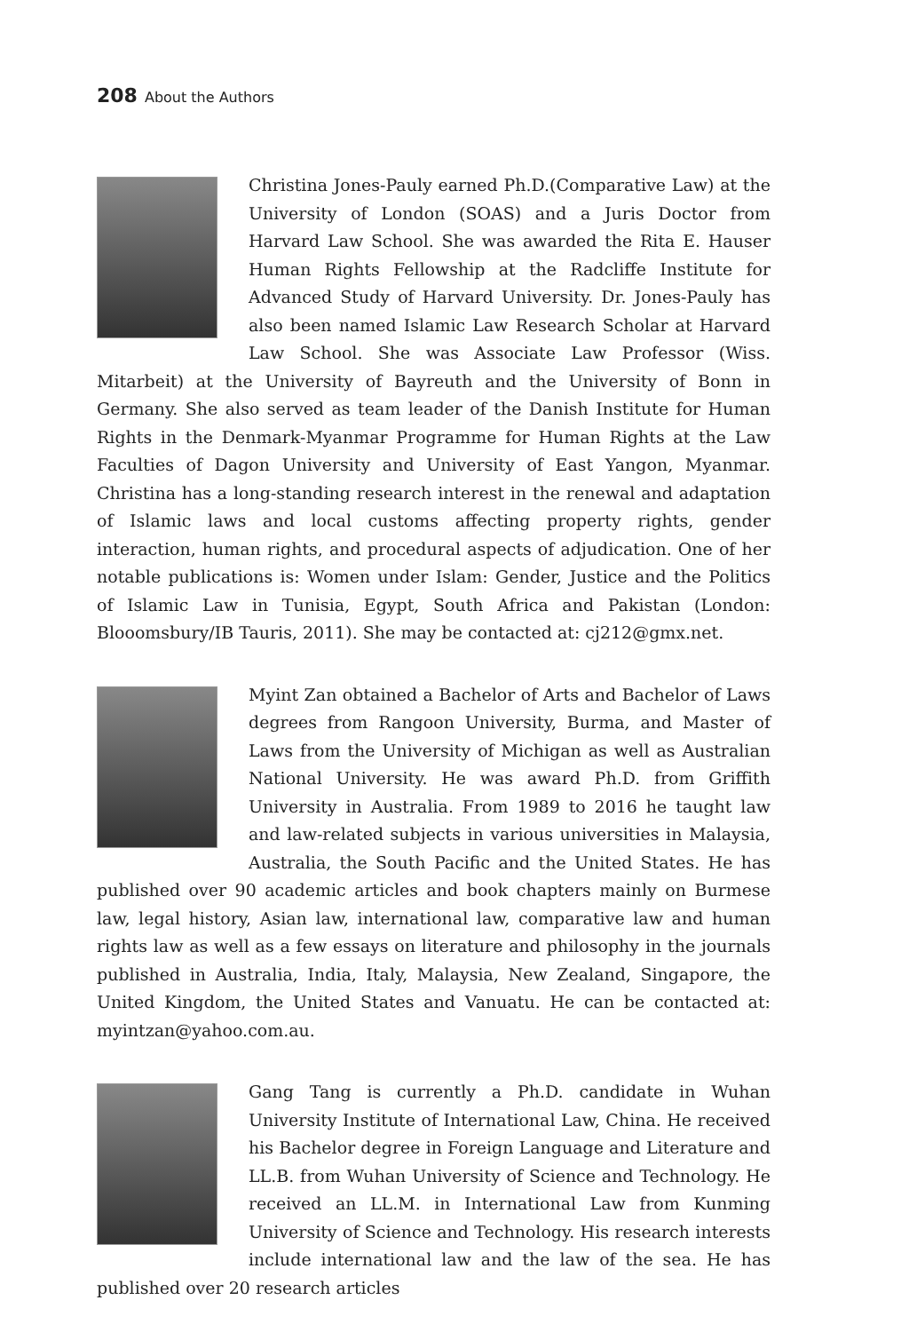208 About the Authors
Christina Jones-Pauly earned Ph.D.(Comparative Law) at the University of London (SOAS) and a Juris Doctor from Harvard Law School. She was awarded the Rita E. Hauser Human Rights Fellowship at the Radcliffe Institute for Advanced Study of Harvard University. Dr. Jones-Pauly has also been named Islamic Law Research Scholar at Harvard Law School. She was Associate Law Professor (Wiss. Mitarbeit) at the University of Bayreuth and the University of Bonn in Germany. She also served as team leader of the Danish Institute for Human Rights in the Denmark-Myanmar Programme for Human Rights at the Law Faculties of Dagon University and University of East Yangon, Myanmar. Christina has a long-standing research interest in the renewal and adaptation of Islamic laws and local customs affecting property rights, gender interaction, human rights, and procedural aspects of adjudication. One of her notable publications is: Women under Islam: Gender, Justice and the Politics of Islamic Law in Tunisia, Egypt, South Africa and Pakistan (London: Blooomsbury/IB Tauris, 2011). She may be contacted at: cj212@gmx.net.
Myint Zan obtained a Bachelor of Arts and Bachelor of Laws degrees from Rangoon University, Burma, and Master of Laws from the University of Michigan as well as Australian National University. He was award Ph.D. from Griffith University in Australia. From 1989 to 2016 he taught law and law-related subjects in various universities in Malaysia, Australia, the South Pacific and the United States. He has published over 90 academic articles and book chapters mainly on Burmese law, legal history, Asian law, international law, comparative law and human rights law as well as a few essays on literature and philosophy in the journals published in Australia, India, Italy, Malaysia, New Zealand, Singapore, the United Kingdom, the United States and Vanuatu. He can be contacted at: myintzan@yahoo.com.au.
Gang Tang is currently a Ph.D. candidate in Wuhan University Institute of International Law, China. He received his Bachelor degree in Foreign Language and Literature and LL.B. from Wuhan University of Science and Technology. He received an LL.M. in International Law from Kunming University of Science and Technology. His research interests include international law and the law of the sea. He has published over 20 research articles